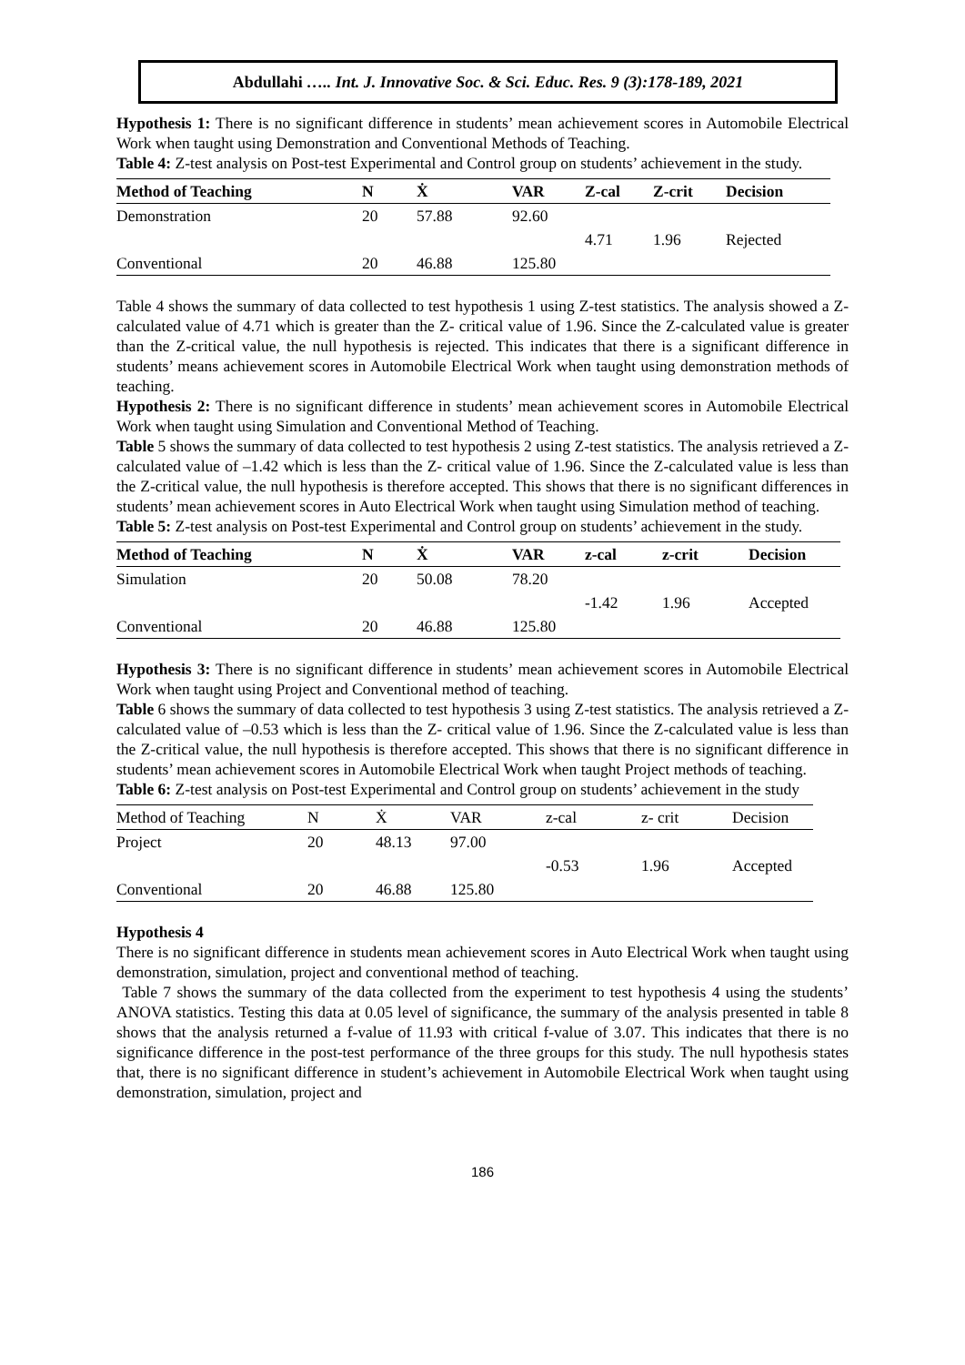Abdullahi ….. Int. J. Innovative Soc. & Sci. Educ. Res. 9 (3):178-189, 2021
Hypothesis 1: There is no significant difference in students’ mean achievement scores in Automobile Electrical Work when taught using Demonstration and Conventional Methods of Teaching.
Table 4: Z-test analysis on Post-test Experimental and Control group on students’ achievement in the study.
| Method of Teaching | N | Ẋ | VAR | Z-cal | Z-crit | Decision |
| --- | --- | --- | --- | --- | --- | --- |
| Demonstration | 20 | 57.88 | 92.60 | | | |
| | | | | 4.71 | 1.96 | Rejected |
| Conventional | 20 | 46.88 | 125.80 | | | |
Table 4 shows the summary of data collected to test hypothesis 1 using Z-test statistics. The analysis showed a Z-calculated value of 4.71 which is greater than the Z- critical value of 1.96. Since the Z-calculated value is greater than the Z-critical value, the null hypothesis is rejected. This indicates that there is a significant difference in students’ means achievement scores in Automobile Electrical Work when taught using demonstration methods of teaching.
Hypothesis 2: There is no significant difference in students’ mean achievement scores in Automobile Electrical Work when taught using Simulation and Conventional Method of Teaching.
Table 5 shows the summary of data collected to test hypothesis 2 using Z-test statistics. The analysis retrieved a Z-calculated value of –1.42 which is less than the Z- critical value of 1.96. Since the Z-calculated value is less than the Z-critical value, the null hypothesis is therefore accepted. This shows that there is no significant differences in students’ mean achievement scores in Auto Electrical Work when taught using Simulation method of teaching.
Table 5: Z-test analysis on Post-test Experimental and Control group on students’ achievement in the study.
| Method of Teaching | N | Ẋ | VAR | z-cal | z-crit | Decision |
| --- | --- | --- | --- | --- | --- | --- |
| Simulation | 20 | 50.08 | 78.20 | | | |
| | | | | -1.42 | 1.96 | Accepted |
| Conventional | 20 | 46.88 | 125.80 | | | |
Hypothesis 3: There is no significant difference in students’ mean achievement scores in Automobile Electrical Work when taught using Project and Conventional method of teaching.
Table 6 shows the summary of data collected to test hypothesis 3 using Z-test statistics. The analysis retrieved a Z-calculated value of –0.53 which is less than the Z- critical value of 1.96. Since the Z-calculated value is less than the Z-critical value, the null hypothesis is therefore accepted. This shows that there is no significant difference in students’ mean achievement scores in Automobile Electrical Work when taught Project methods of teaching.
Table 6: Z-test analysis on Post-test Experimental and Control group on students’ achievement in the study
| Method of Teaching | N | Ẋ | VAR | z-cal | z- crit | Decision |
| --- | --- | --- | --- | --- | --- | --- |
| Project | 20 | 48.13 | 97.00 | | | |
| | | | | -0.53 | 1.96 | Accepted |
| Conventional | 20 | 46.88 | 125.80 | | | |
Hypothesis 4
There is no significant difference in students mean achievement scores in Auto Electrical Work when taught using demonstration, simulation, project and conventional method of teaching.
Table 7 shows the summary of the data collected from the experiment to test hypothesis 4 using the students’ ANOVA statistics. Testing this data at 0.05 level of significance, the summary of the analysis presented in table 8 shows that the analysis returned a f-value of 11.93 with critical f-value of 3.07. This indicates that there is no significance difference in the post-test performance of the three groups for this study. The null hypothesis states that, there is no significant difference in student’s achievement in Automobile Electrical Work when taught using demonstration, simulation, project and
186